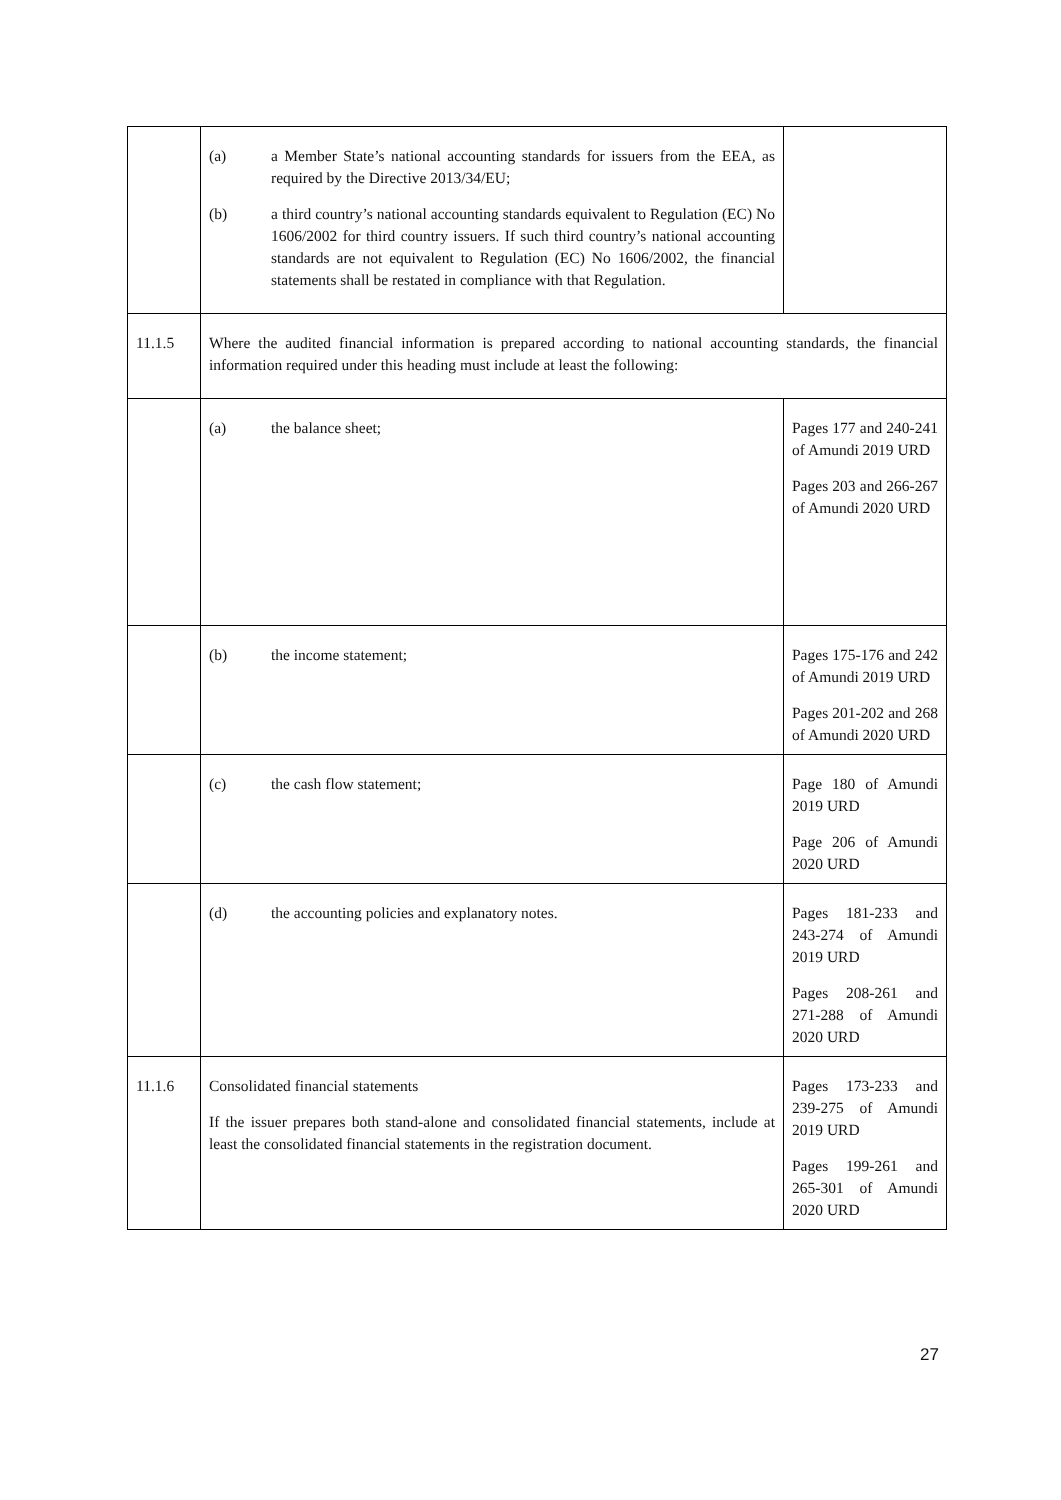| | (a) a Member State’s national accounting standards for issuers from the EEA, as required by the Directive 2013/34/EU; (b) a third country’s national accounting standards equivalent to Regulation (EC) No 1606/2002 for third country issuers. If such third country’s national accounting standards are not equivalent to Regulation (EC) No 1606/2002, the financial statements shall be restated in compliance with that Regulation. | |
| 11.1.5 | Where the audited financial information is prepared according to national accounting standards, the financial information required under this heading must include at least the following: | |
| | (a) the balance sheet; | Pages 177 and 240-241 of Amundi 2019 URD Pages 203 and 266-267 of Amundi 2020 URD |
| | (b) the income statement; | Pages 175-176 and 242 of Amundi 2019 URD Pages 201-202 and 268 of Amundi 2020 URD |
| | (c) the cash flow statement; | Page 180 of Amundi 2019 URD Page 206 of Amundi 2020 URD |
| | (d) the accounting policies and explanatory notes. | Pages 181-233 and 243-274 of Amundi 2019 URD Pages 208-261 and 271-288 of Amundi 2020 URD |
| 11.1.6 | Consolidated financial statements If the issuer prepares both stand-alone and consolidated financial statements, include at least the consolidated financial statements in the registration document. | Pages 173-233 and 239-275 of Amundi 2019 URD Pages 199-261 and 265-301 of Amundi 2020 URD |
27